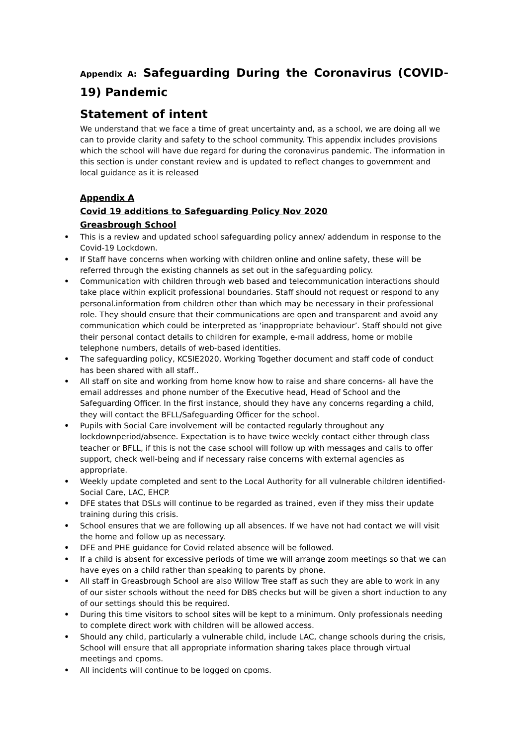Appendix A: Safeguarding During the Coronavirus (COVID-19) Pandemic
Statement of intent
We understand that we face a time of great uncertainty and, as a school, we are doing all we can to provide clarity and safety to the school community. This appendix includes provisions which the school will have due regard for during the coronavirus pandemic. The information in this section is under constant review and is updated to reflect changes to government and local guidance as it is released
Appendix A
Covid 19 additions to Safeguarding Policy Nov 2020
Greasbrough School
• This is a review and updated school safeguarding policy annex/ addendum in response to the Covid-19 Lockdown.
• If Staff have concerns when working with children online and online safety, these will be referred through the existing channels as set out in the safeguarding policy.
• Communication with children through web based and telecommunication interactions should take place within explicit professional boundaries. Staff should not request or respond to any personal.information from children other than which may be necessary in their professional role. They should ensure that their communications are open and transparent and avoid any communication which could be interpreted as ‘inappropriate behaviour’. Staff should not give their personal contact details to children for example, e-mail address, home or mobile telephone numbers, details of web-based identities.
• The safeguarding policy, KCSIE2020, Working Together document and staff code of conduct has been shared with all staff..
• All staff on site and working from home know how to raise and share concerns- all have the email addresses and phone number of the Executive head, Head of School and the Safeguarding Officer. In the first instance, should they have any concerns regarding a child, they will contact the BFLL/Safeguarding Officer for the school.
• Pupils with Social Care involvement will be contacted regularly throughout any lockdownperiod/absence. Expectation is to have twice weekly contact either through class teacher or BFLL, if this is not the case school will follow up with messages and calls to offer support, check well-being and if necessary raise concerns with external agencies as appropriate.
• Weekly update completed and sent to the Local Authority for all vulnerable children identified-Social Care, LAC, EHCP.
• DFE states that DSLs will continue to be regarded as trained, even if they miss their update training during this crisis.
• School ensures that we are following up all absences. If we have not had contact we will visit the home and follow up as necessary.
• DFE and PHE guidance for Covid related absence will be followed.
• If a child is absent for excessive periods of time we will arrange zoom meetings so that we can have eyes on a child rather than speaking to parents by phone.
• All staff in Greasbrough School are also Willow Tree staff as such they are able to work in any of our sister schools without the need for DBS checks but will be given a short induction to any of our settings should this be required.
• During this time visitors to school sites will be kept to a minimum. Only professionals needing to complete direct work with children will be allowed access.
• Should any child, particularly a vulnerable child, include LAC, change schools during the crisis, School will ensure that all appropriate information sharing takes place through virtual meetings and cpoms.
• All incidents will continue to be logged on cpoms.